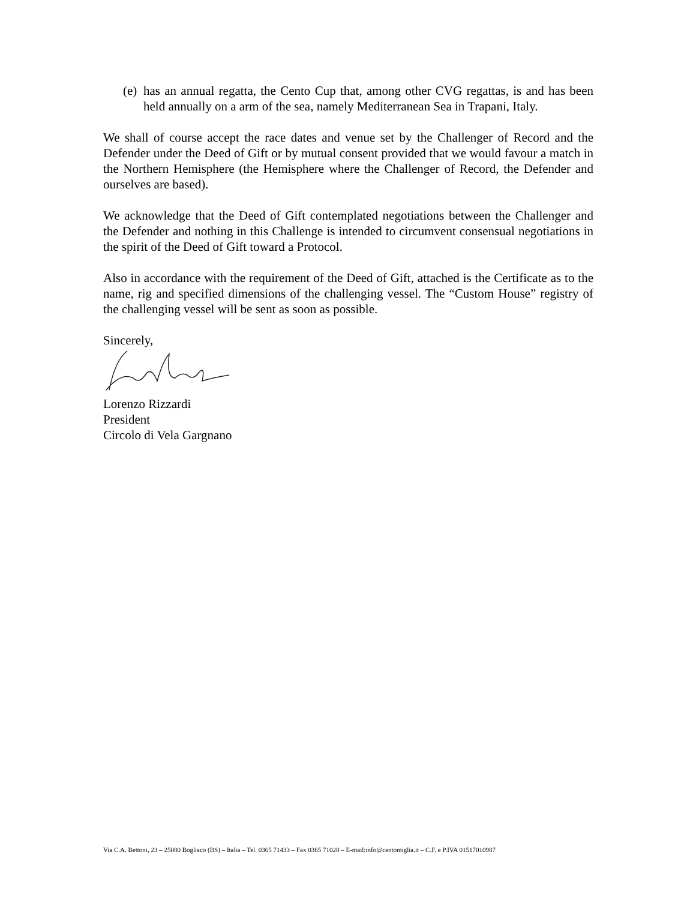(e) has an annual regatta, the Cento Cup that, among other CVG regattas, is and has been held annually on a arm of the sea, namely Mediterranean Sea in Trapani, Italy.
We shall of course accept the race dates and venue set by the Challenger of Record and the Defender under the Deed of Gift or by mutual consent provided that we would favour a match in the Northern Hemisphere (the Hemisphere where the Challenger of Record, the Defender and ourselves are based).
We acknowledge that the Deed of Gift contemplated negotiations between the Challenger and the Defender and nothing in this Challenge is intended to circumvent consensual negotiations in the spirit of the Deed of Gift toward a Protocol.
Also in accordance with the requirement of the Deed of Gift, attached is the Certificate as to the name, rig and specified dimensions of the challenging vessel. The “Custom House” registry of the challenging vessel will be sent as soon as possible.
Sincerely,
Lorenzo Rizzardi
President
Circolo di Vela Gargnano
Via C.A. Bettoni, 23 – 25080 Bogliaco (BS) – Italia – Tel. 0365 71433 – Fax 0365 71028 – E-mail:info@centomiglia.it – C.F. e P.IVA 01517010987